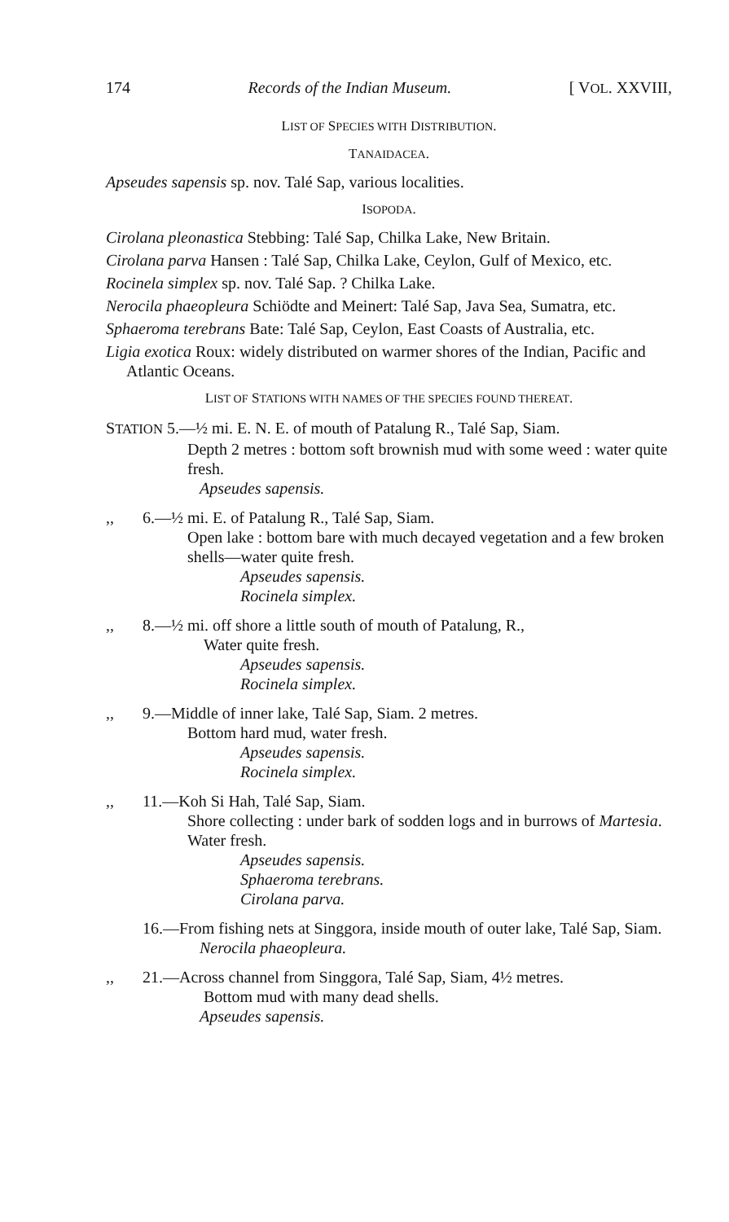174 Records of the Indian Museum. [ VOL. XXVIII,
LIST OF SPECIES WITH DISTRIBUTION.
TANAIDACEA.
Apseudes sapensis sp. nov. Talé Sap, various localities.
ISOPODA.
Cirolana pleonastica Stebbing: Talé Sap, Chilka Lake, New Britain.
Cirolana parva Hansen : Talé Sap, Chilka Lake, Ceylon, Gulf of Mexico, etc.
Rocinela simplex sp. nov. Talé Sap. ? Chilka Lake.
Nerocila phaeopleura Schiödte and Meinert: Talé Sap, Java Sea, Sumatra, etc.
Sphaeroma terebrans Bate: Talé Sap, Ceylon, East Coasts of Australia, etc.
Ligia exotica Roux: widely distributed on warmer shores of the Indian, Pacific and Atlantic Oceans.
LIST OF STATIONS WITH NAMES OF THE SPECIES FOUND THEREAT.
STATION 5.—½ mi. E. N. E. of mouth of Patalung R., Talé Sap, Siam.
Depth 2 metres : bottom soft brownish mud with some weed : water quite fresh.
Apseudes sapensis.
,, 6.—½ mi. E. of Patalung R., Talé Sap, Siam.
Open lake : bottom bare with much decayed vegetation and a few broken shells—water quite fresh.
Apseudes sapensis.
Rocinela simplex.
,, 8.—½ mi. off shore a little south of mouth of Patalung, R.,
Water quite fresh.
Apseudes sapensis.
Rocinela simplex.
,, 9.—Middle of inner lake, Talé Sap, Siam. 2 metres.
Bottom hard mud, water fresh.
Apseudes sapensis.
Rocinela simplex.
,, 11.—Koh Si Hah, Talé Sap, Siam.
Shore collecting : under bark of sodden logs and in burrows of Martesia. Water fresh.
Apseudes sapensis.
Sphaeroma terebrans.
Cirolana parva.
16.—From fishing nets at Singgora, inside mouth of outer lake, Talé Sap, Siam.
Nerocila phaeopleura.
,, 21.—Across channel from Singgora, Talé Sap, Siam, 4½ metres.
Bottom mud with many dead shells.
Apseudes sapensis.